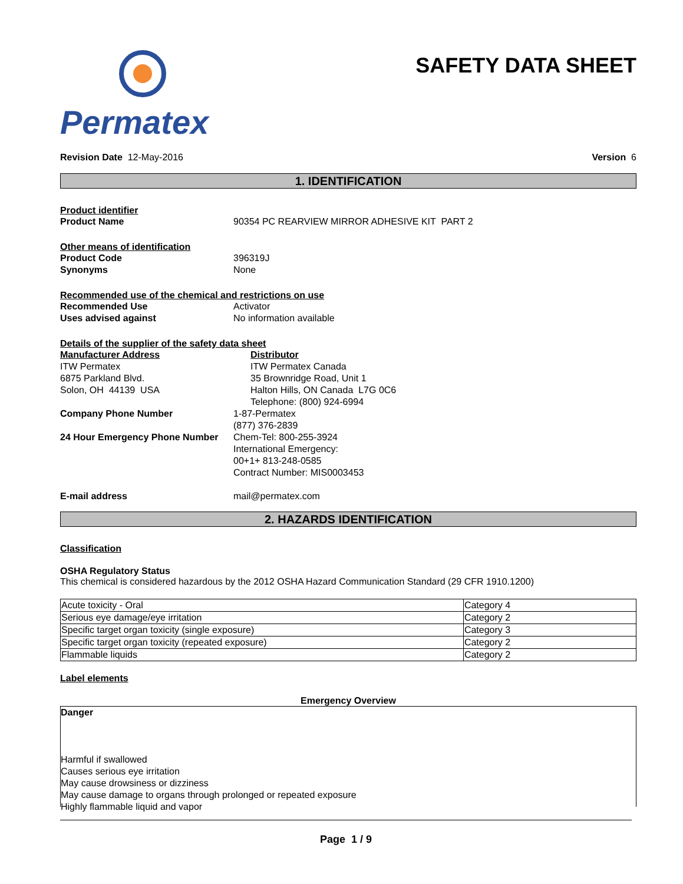Permatex
SAFETY DATA SHEET
Revision Date 12-May-2016 Version 6
1. IDENTIFICATION
Product identifier
Product Name 90354 PC REARVIEW MIRROR ADHESIVE KIT PART 2
Other means of identification
Product Code 396319J
Synonyms None
Recommended use of the chemical and restrictions on use
Recommended Use Activator
Uses advised against No information available
Details of the supplier of the safety data sheet
Manufacturer Address
ITW Permatex
6875 Parkland Blvd.
Solon, OH 44139 USA
Distributor
ITW Permatex Canada
35 Brownridge Road, Unit 1
Halton Hills, ON Canada L7G 0C6
Telephone: (800) 924-6994
Company Phone Number 1-87-Permatex
(877) 376-2839
24 Hour Emergency Phone Number Chem-Tel: 800-255-3924
International Emergency:
00+1+ 813-248-0585
Contract Number: MIS0003453
E-mail address mail@permatex.com
2. HAZARDS IDENTIFICATION
Classification
OSHA Regulatory Status
This chemical is considered hazardous by the 2012 OSHA Hazard Communication Standard (29 CFR 1910.1200)
| Acute toxicity - Oral | Category 4 |
| Serious eye damage/eye irritation | Category 2 |
| Specific target organ toxicity (single exposure) | Category 3 |
| Specific target organ toxicity (repeated exposure) | Category 2 |
| Flammable liquids | Category 2 |
Label elements
Emergency Overview
Danger
Harmful if swallowed
Causes serious eye irritation
May cause drowsiness or dizziness
May cause damage to organs through prolonged or repeated exposure
Highly flammable liquid and vapor
Page 1 / 9